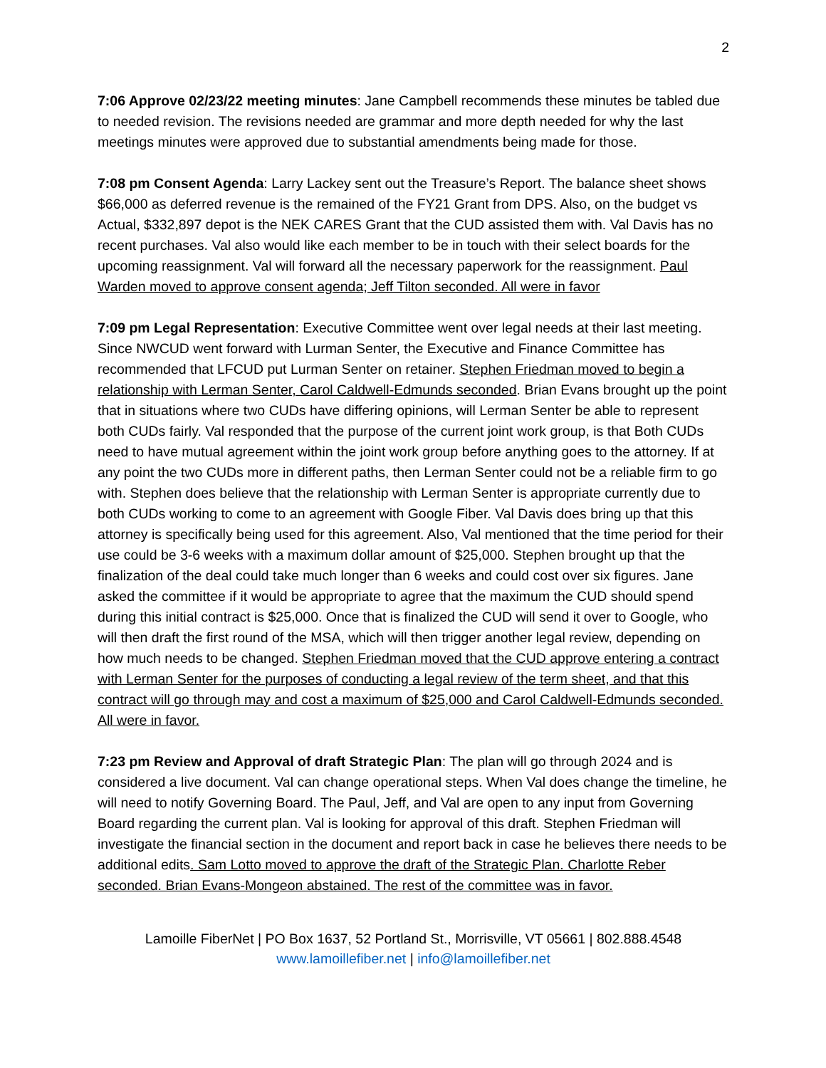2
7:06 Approve 02/23/22 meeting minutes: Jane Campbell recommends these minutes be tabled due to needed revision. The revisions needed are grammar and more depth needed for why the last meetings minutes were approved due to substantial amendments being made for those.
7:08 pm Consent Agenda: Larry Lackey sent out the Treasure’s Report. The balance sheet shows $66,000 as deferred revenue is the remained of the FY21 Grant from DPS. Also, on the budget vs Actual, $332,897 depot is the NEK CARES Grant that the CUD assisted them with. Val Davis has no recent purchases. Val also would like each member to be in touch with their select boards for the upcoming reassignment. Val will forward all the necessary paperwork for the reassignment. Paul Warden moved to approve consent agenda; Jeff Tilton seconded. All were in favor
7:09 pm Legal Representation: Executive Committee went over legal needs at their last meeting. Since NWCUD went forward with Lurman Senter, the Executive and Finance Committee has recommended that LFCUD put Lurman Senter on retainer. Stephen Friedman moved to begin a relationship with Lerman Senter, Carol Caldwell-Edmunds seconded. Brian Evans brought up the point that in situations where two CUDs have differing opinions, will Lerman Senter be able to represent both CUDs fairly. Val responded that the purpose of the current joint work group, is that Both CUDs need to have mutual agreement within the joint work group before anything goes to the attorney. If at any point the two CUDs more in different paths, then Lerman Senter could not be a reliable firm to go with. Stephen does believe that the relationship with Lerman Senter is appropriate currently due to both CUDs working to come to an agreement with Google Fiber. Val Davis does bring up that this attorney is specifically being used for this agreement. Also, Val mentioned that the time period for their use could be 3-6 weeks with a maximum dollar amount of $25,000. Stephen brought up that the finalization of the deal could take much longer than 6 weeks and could cost over six figures. Jane asked the committee if it would be appropriate to agree that the maximum the CUD should spend during this initial contract is $25,000. Once that is finalized the CUD will send it over to Google, who will then draft the first round of the MSA, which will then trigger another legal review, depending on how much needs to be changed. Stephen Friedman moved that the CUD approve entering a contract with Lerman Senter for the purposes of conducting a legal review of the term sheet, and that this contract will go through may and cost a maximum of $25,000 and Carol Caldwell-Edmunds seconded. All were in favor.
7:23 pm Review and Approval of draft Strategic Plan: The plan will go through 2024 and is considered a live document. Val can change operational steps. When Val does change the timeline, he will need to notify Governing Board. The Paul, Jeff, and Val are open to any input from Governing Board regarding the current plan. Val is looking for approval of this draft. Stephen Friedman will investigate the financial section in the document and report back in case he believes there needs to be additional edits. Sam Lotto moved to approve the draft of the Strategic Plan. Charlotte Reber seconded. Brian Evans-Mongeon abstained. The rest of the committee was in favor.
Lamoille FiberNet | PO Box 1637, 52 Portland St., Morrisville, VT 05661 | 802.888.4548
www.lamoillefiber.net | info@lamoillefiber.net